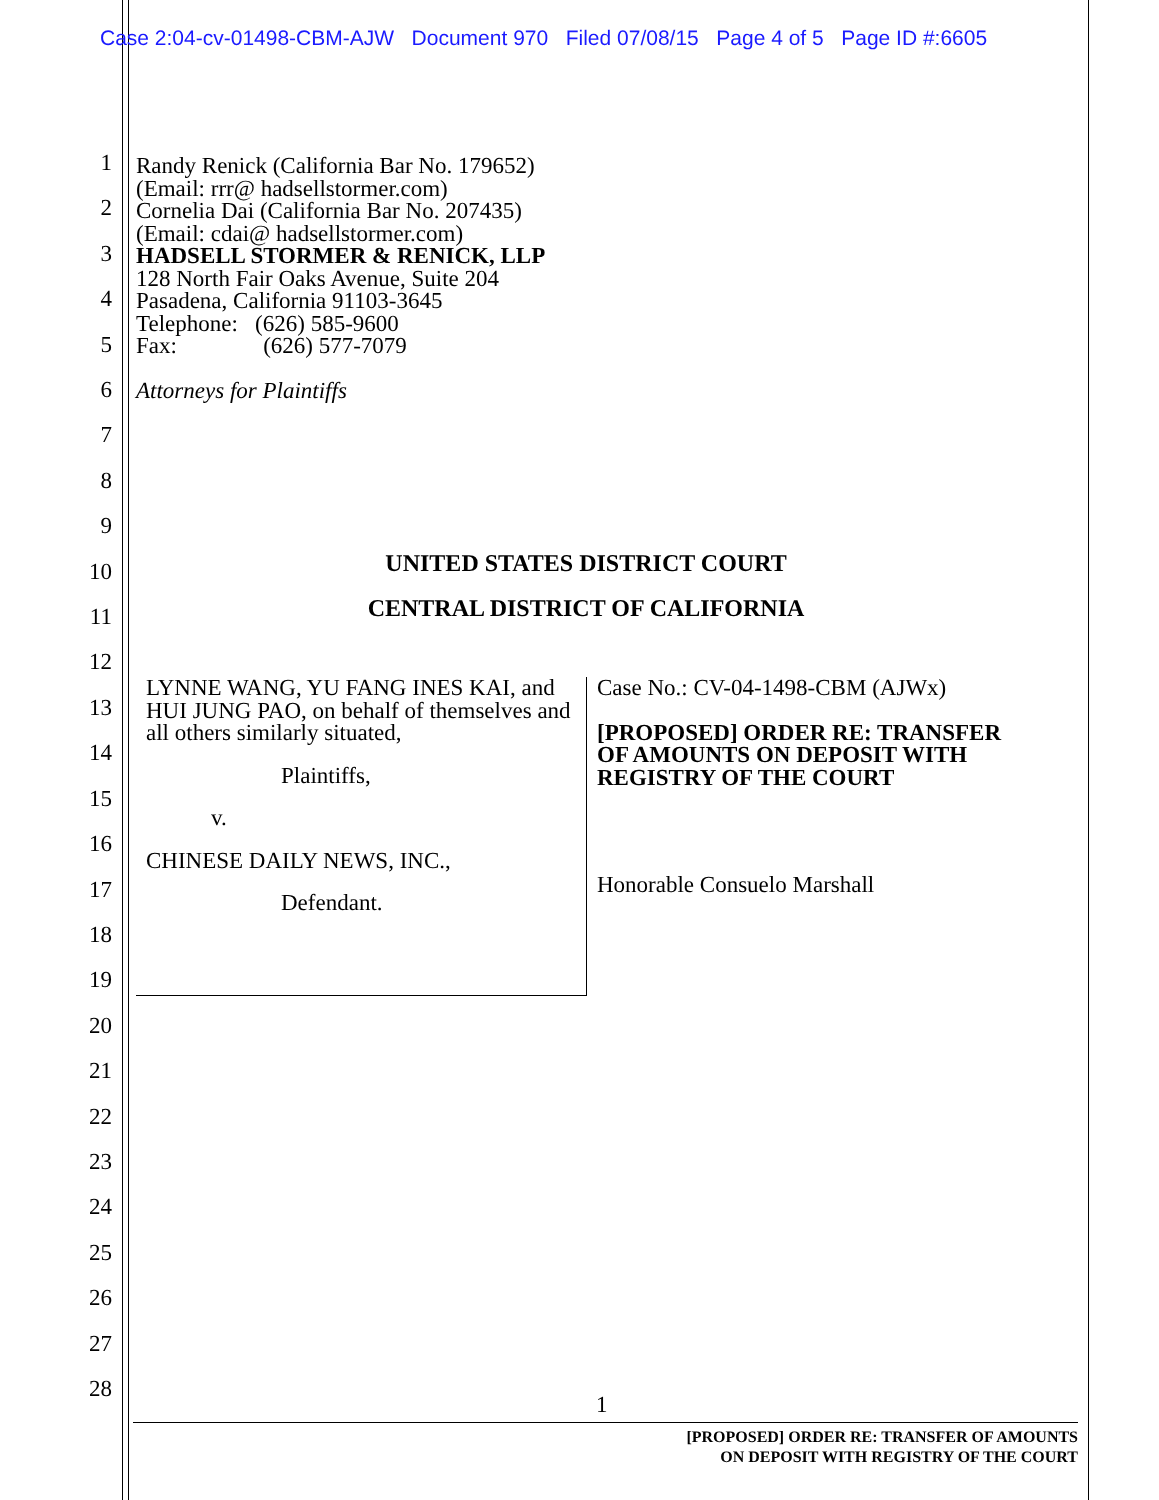Case 2:04-cv-01498-CBM-AJW Document 970 Filed 07/08/15 Page 4 of 5 Page ID #:6605
1
2
3
4
5
6
7
8
9
10
11
12
13
14
15
16
17
18
19
20
21
22
23
24
25
26
27
28
Randy Renick (California Bar No. 179652)
(Email: rrr@ hadsellstormer.com)
Cornelia Dai (California Bar No. 207435)
(Email: cdai@ hadsellstormer.com)
HADSELL STORMER & RENICK, LLP
128 North Fair Oaks Avenue, Suite 204
Pasadena, California 91103-3645
Telephone: (626) 585-9600
Fax: (626) 577-7079
Attorneys for Plaintiffs
UNITED STATES DISTRICT COURT
CENTRAL DISTRICT OF CALIFORNIA
LYNNE WANG, YU FANG INES KAI, and HUI JUNG PAO, on behalf of themselves and all others similarly situated,
Plaintiffs,
v.
CHINESE DAILY NEWS, INC.,
Defendant.
Case No.: CV-04-1498-CBM (AJWx)
[PROPOSED] ORDER RE: TRANSFER OF AMOUNTS ON DEPOSIT WITH REGISTRY OF THE COURT
Honorable Consuelo Marshall
1
[PROPOSED] ORDER RE: TRANSFER OF AMOUNTS
ON DEPOSIT WITH REGISTRY OF THE COURT